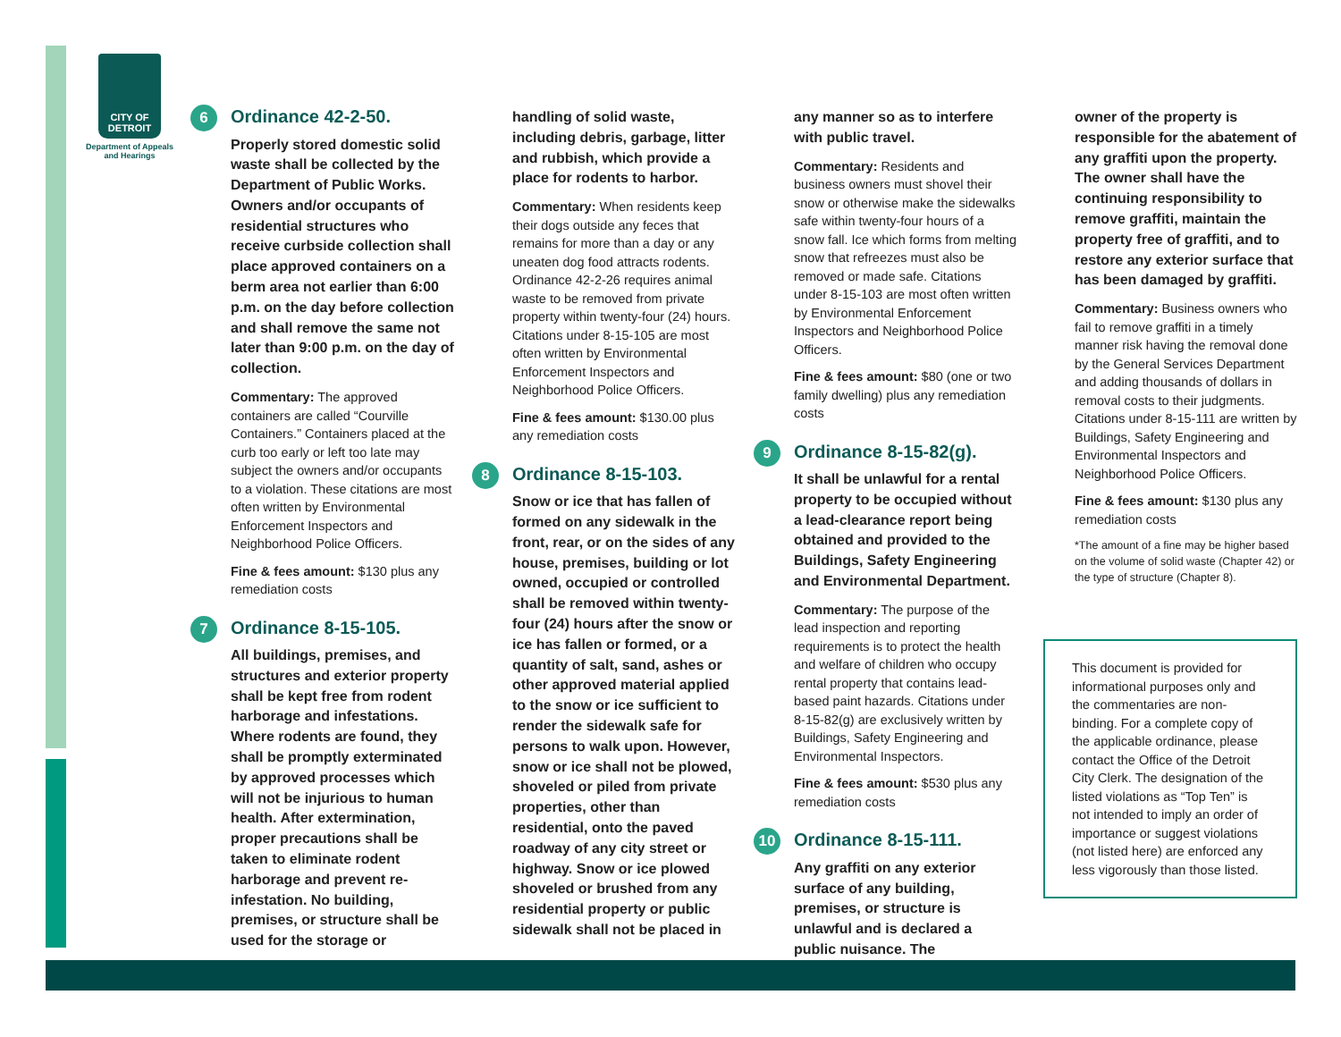CITY OF DETROIT
Department of Appeals and Hearings
6 Ordinance 42-2-50.
Properly stored domestic solid waste shall be collected by the Department of Public Works. Owners and/or occupants of residential structures who receive curbside collection shall place approved containers on a berm area not earlier than 6:00 p.m. on the day before collection and shall remove the same not later than 9:00 p.m. on the day of collection.
Commentary: The approved containers are called “Courville Containers.” Containers placed at the curb too early or left too late may subject the owners and/or occupants to a violation. These citations are most often written by Environmental Enforcement Inspectors and Neighborhood Police Officers.
Fine & fees amount: $130 plus any remediation costs
7 Ordinance 8-15-105.
All buildings, premises, and structures and exterior property shall be kept free from rodent harborage and infestations. Where rodents are found, they shall be promptly exterminated by approved processes which will not be injurious to human health. After extermination, proper precautions shall be taken to eliminate rodent harborage and prevent re-infestation. No building, premises, or structure shall be used for the storage or
handling of solid waste, including debris, garbage, litter and rubbish, which provide a place for rodents to harbor.
Commentary: When residents keep their dogs outside any feces that remains for more than a day or any uneaten dog food attracts rodents. Ordinance 42-2-26 requires animal waste to be removed from private property within twenty-four (24) hours. Citations under 8-15-105 are most often written by Environmental Enforcement Inspectors and Neighborhood Police Officers.
Fine & fees amount: $130.00 plus any remediation costs
8 Ordinance 8-15-103.
Snow or ice that has fallen of formed on any sidewalk in the front, rear, or on the sides of any house, premises, building or lot owned, occupied or controlled shall be removed within twenty-four (24) hours after the snow or ice has fallen or formed, or a quantity of salt, sand, ashes or other approved material applied to the snow or ice sufficient to render the sidewalk safe for persons to walk upon. However, snow or ice shall not be plowed, shoveled or piled from private properties, other than residential, onto the paved roadway of any city street or highway. Snow or ice plowed shoveled or brushed from any residential property or public sidewalk shall not be placed in
any manner so as to interfere with public travel.
Commentary: Residents and business owners must shovel their snow or otherwise make the sidewalks safe within twenty-four hours of a snow fall. Ice which forms from melting snow that refreezes must also be removed or made safe. Citations under 8-15-103 are most often written by Environmental Enforcement Inspectors and Neighborhood Police Officers.
Fine & fees amount: $80 (one or two family dwelling) plus any remediation costs
9 Ordinance 8-15-82(g).
It shall be unlawful for a rental property to be occupied without a lead-clearance report being obtained and provided to the Buildings, Safety Engineering and Environmental Department.
Commentary: The purpose of the lead inspection and reporting requirements is to protect the health and welfare of children who occupy rental property that contains lead-based paint hazards. Citations under 8-15-82(g) are exclusively written by Buildings, Safety Engineering and Environmental Inspectors.
Fine & fees amount: $530 plus any remediation costs
10 Ordinance 8-15-111.
Any graffiti on any exterior surface of any building, premises, or structure is unlawful and is declared a public nuisance. The
owner of the property is responsible for the abatement of any graffiti upon the property. The owner shall have the continuing responsibility to remove graffiti, maintain the property free of graffiti, and to restore any exterior surface that has been damaged by graffiti.
Commentary: Business owners who fail to remove graffiti in a timely manner risk having the removal done by the General Services Department and adding thousands of dollars in removal costs to their judgments. Citations under 8-15-111 are written by Buildings, Safety Engineering and Environmental Inspectors and Neighborhood Police Officers.
Fine & fees amount: $130 plus any remediation costs
*The amount of a fine may be higher based on the volume of solid waste (Chapter 42) or the type of structure (Chapter 8).
This document is provided for informational purposes only and the commentaries are non-binding. For a complete copy of the applicable ordinance, please contact the Office of the Detroit City Clerk. The designation of the listed violations as “Top Ten” is not intended to imply an order of importance or suggest violations (not listed here) are enforced any less vigorously than those listed.